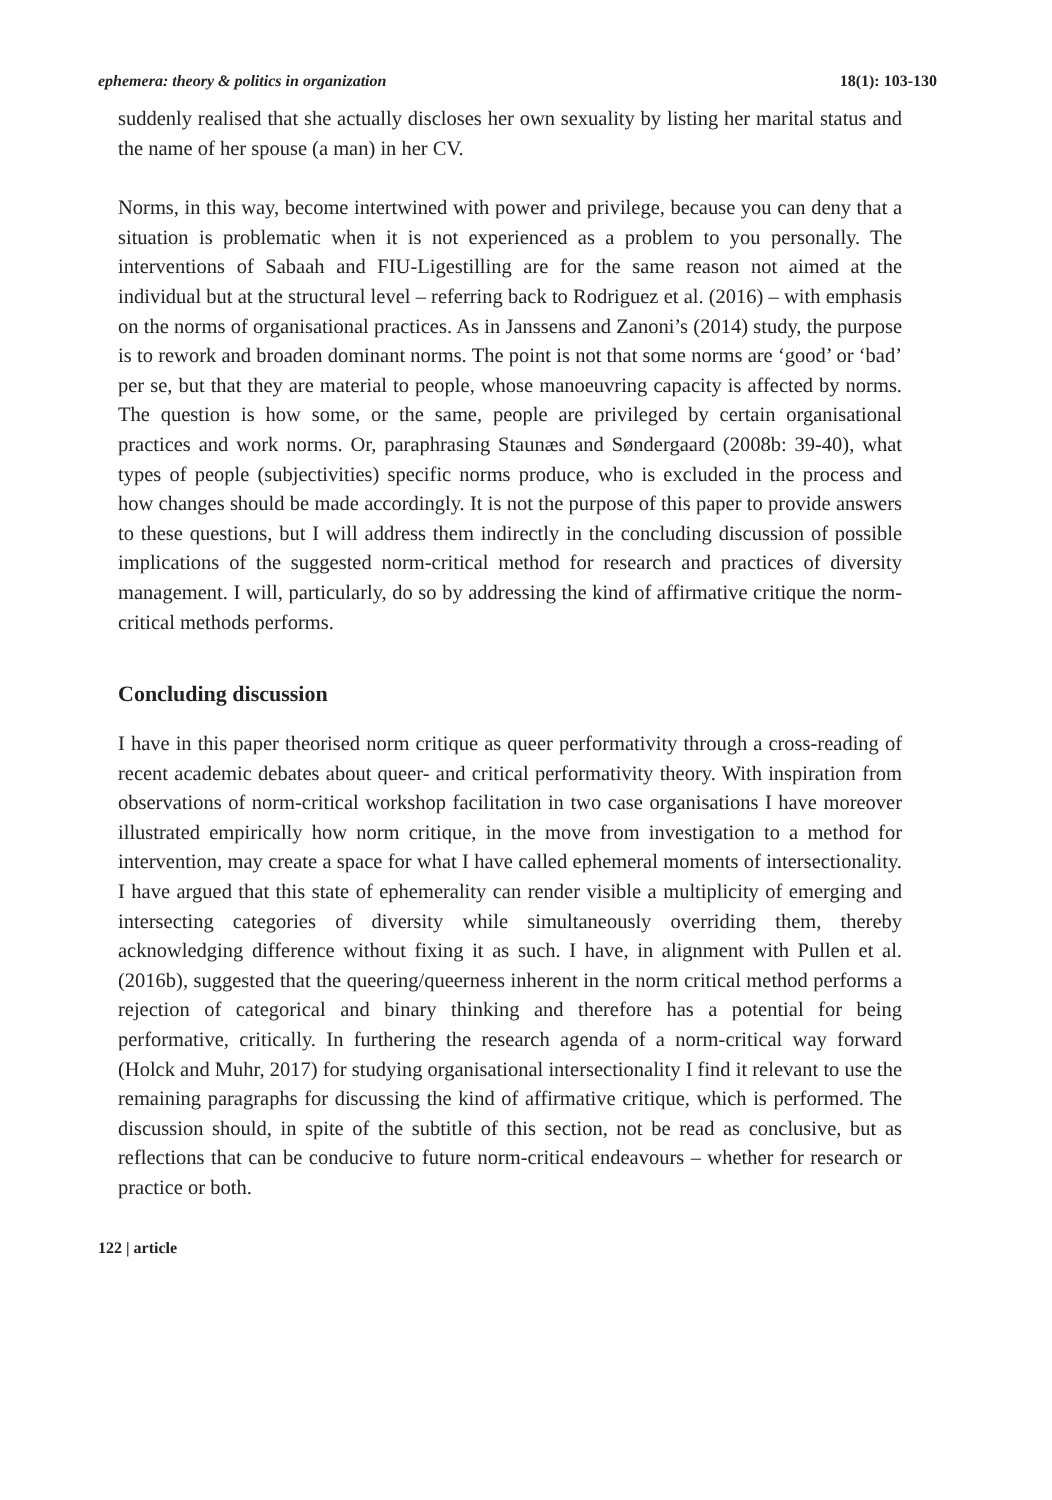ephemera: theory & politics in organization 18(1): 103-130
suddenly realised that she actually discloses her own sexuality by listing her marital status and the name of her spouse (a man) in her CV.
Norms, in this way, become intertwined with power and privilege, because you can deny that a situation is problematic when it is not experienced as a problem to you personally. The interventions of Sabaah and FIU-Ligestilling are for the same reason not aimed at the individual but at the structural level – referring back to Rodriguez et al. (2016) – with emphasis on the norms of organisational practices. As in Janssens and Zanoni’s (2014) study, the purpose is to rework and broaden dominant norms. The point is not that some norms are ‘good’ or ‘bad’ per se, but that they are material to people, whose manoeuvring capacity is affected by norms. The question is how some, or the same, people are privileged by certain organisational practices and work norms. Or, paraphrasing Staunæs and Søndergaard (2008b: 39-40), what types of people (subjectivities) specific norms produce, who is excluded in the process and how changes should be made accordingly. It is not the purpose of this paper to provide answers to these questions, but I will address them indirectly in the concluding discussion of possible implications of the suggested norm-critical method for research and practices of diversity management. I will, particularly, do so by addressing the kind of affirmative critique the norm-critical methods performs.
Concluding discussion
I have in this paper theorised norm critique as queer performativity through a cross-reading of recent academic debates about queer- and critical performativity theory. With inspiration from observations of norm-critical workshop facilitation in two case organisations I have moreover illustrated empirically how norm critique, in the move from investigation to a method for intervention, may create a space for what I have called ephemeral moments of intersectionality. I have argued that this state of ephemerality can render visible a multiplicity of emerging and intersecting categories of diversity while simultaneously overriding them, thereby acknowledging difference without fixing it as such. I have, in alignment with Pullen et al. (2016b), suggested that the queering/queerness inherent in the norm critical method performs a rejection of categorical and binary thinking and therefore has a potential for being performative, critically. In furthering the research agenda of a norm-critical way forward (Holck and Muhr, 2017) for studying organisational intersectionality I find it relevant to use the remaining paragraphs for discussing the kind of affirmative critique, which is performed. The discussion should, in spite of the subtitle of this section, not be read as conclusive, but as reflections that can be conducive to future norm-critical endeavours – whether for research or practice or both.
122 | article